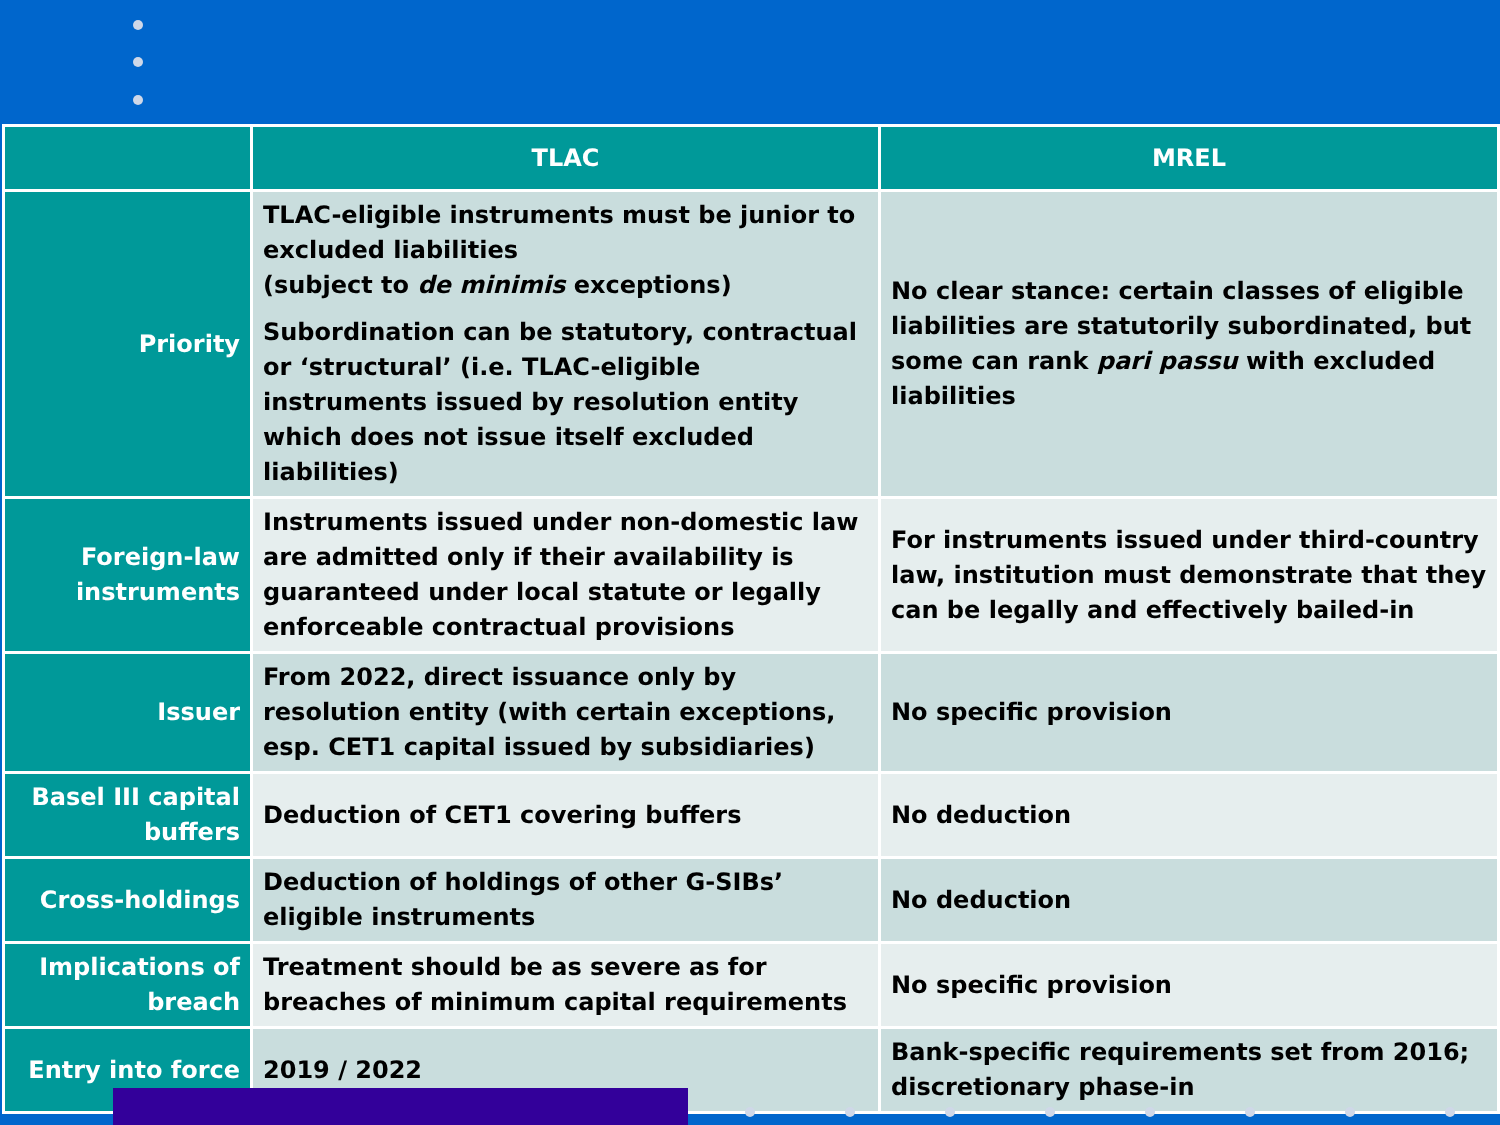| | TLAC | MREL |
| --- | --- | --- |
| Priority | TLAC-eligible instruments must be junior to excluded liabilities (subject to de minimis exceptions) Subordination can be statutory, contractual or ‘structural’ (i.e. TLAC-eligible instruments issued by resolution entity which does not issue itself excluded liabilities) | No clear stance: certain classes of eligible liabilities are statutorily subordinated, but some can rank pari passu with excluded liabilities |
| Foreign-law instruments | Instruments issued under non-domestic law are admitted only if their availability is guaranteed under local statute or legally enforceable contractual provisions | For instruments issued under third-country law, institution must demonstrate that they can be legally and effectively bailed-in |
| Issuer | From 2022, direct issuance only by resolution entity (with certain exceptions, esp. CET1 capital issued by subsidiaries) | No specific provision |
| Basel III capital buffers | Deduction of CET1 covering buffers | No deduction |
| Cross-holdings | Deduction of holdings of other G-SIBs’ eligible instruments | No deduction |
| Implications of breach | Treatment should be as severe as for breaches of minimum capital requirements | No specific provision |
| Entry into force | 2019 / 2022 | Bank-specific requirements set from 2016; discretionary phase-in |